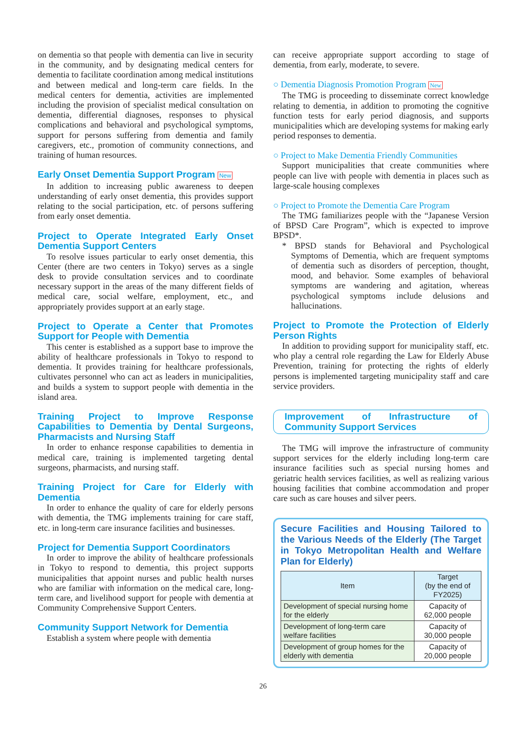on dementia so that people with dementia can live in security in the community, and by designating medical centers for dementia to facilitate coordination among medical institutions and between medical and long-term care fields. In the medical centers for dementia, activities are implemented including the provision of specialist medical consultation on dementia, differential diagnoses, responses to physical complications and behavioral and psychological symptoms, support for persons suffering from dementia and family caregivers, etc., promotion of community connections, and training of human resources.
Early Onset Dementia Support Program New
In addition to increasing public awareness to deepen understanding of early onset dementia, this provides support relating to the social participation, etc. of persons suffering from early onset dementia.
Project to Operate Integrated Early Onset Dementia Support Centers
To resolve issues particular to early onset dementia, this Center (there are two centers in Tokyo) serves as a single desk to provide consultation services and to coordinate necessary support in the areas of the many different fields of medical care, social welfare, employment, etc., and appropriately provides support at an early stage.
Project to Operate a Center that Promotes Support for People with Dementia
This center is established as a support base to improve the ability of healthcare professionals in Tokyo to respond to dementia. It provides training for healthcare professionals, cultivates personnel who can act as leaders in municipalities, and builds a system to support people with dementia in the island area.
Training Project to Improve Response Capabilities to Dementia by Dental Surgeons, Pharmacists and Nursing Staff
In order to enhance response capabilities to dementia in medical care, training is implemented targeting dental surgeons, pharmacists, and nursing staff.
Training Project for Care for Elderly with Dementia
In order to enhance the quality of care for elderly persons with dementia, the TMG implements training for care staff, etc. in long-term care insurance facilities and businesses.
Project for Dementia Support Coordinators
In order to improve the ability of healthcare professionals in Tokyo to respond to dementia, this project supports municipalities that appoint nurses and public health nurses who are familiar with information on the medical care, long-term care, and livelihood support for people with dementia at Community Comprehensive Support Centers.
Community Support Network for Dementia
Establish a system where people with dementia
can receive appropriate support according to stage of dementia, from early, moderate, to severe.
○ Dementia Diagnosis Promotion Program New
The TMG is proceeding to disseminate correct knowledge relating to dementia, in addition to promoting the cognitive function tests for early period diagnosis, and supports municipalities which are developing systems for making early period responses to dementia.
○ Project to Make Dementia Friendly Communities
Support municipalities that create communities where people can live with people with dementia in places such as large-scale housing complexes
○ Project to Promote the Dementia Care Program
The TMG familiarizes people with the “Japanese Version of BPSD Care Program”, which is expected to improve BPSD*.
* BPSD stands for Behavioral and Psychological Symptoms of Dementia, which are frequent symptoms of dementia such as disorders of perception, thought, mood, and behavior. Some examples of behavioral symptoms are wandering and agitation, whereas psychological symptoms include delusions and hallucinations.
Project to Promote the Protection of Elderly Person Rights
In addition to providing support for municipality staff, etc. who play a central role regarding the Law for Elderly Abuse Prevention, training for protecting the rights of elderly persons is implemented targeting municipality staff and care service providers.
Improvement of Infrastructure of Community Support Services
The TMG will improve the infrastructure of community support services for the elderly including long-term care insurance facilities such as special nursing homes and geriatric health services facilities, as well as realizing various housing facilities that combine accommodation and proper care such as care houses and silver peers.
Secure Facilities and Housing Tailored to the Various Needs of the Elderly (The Target in Tokyo Metropolitan Health and Welfare Plan for Elderly)
| Item | Target (by the end of FY2025) |
| --- | --- |
| Development of special nursing home for the elderly | Capacity of 62,000 people |
| Development of long-term care welfare facilities | Capacity of 30,000 people |
| Development of group homes for the elderly with dementia | Capacity of 20,000 people |
26